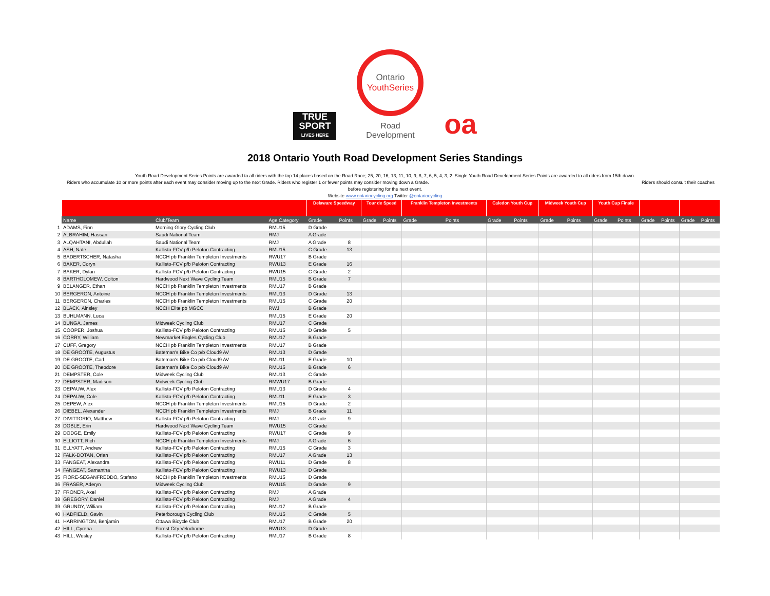TRUE
SPORT
LIVES HERE
Ontario
YouthSeries
Road
Development
oa
2018 Ontario Youth Road Development Series Standings
Youth Road Development Series Points are awarded to all riders with the top 14 places based on the Road Race; 25, 20, 16, 13, 11, 10, 9, 8, 7, 6, 5, 4, 3, 2. Single Youth Road Development Series Points are awarded to all riders from 15th down.
Riders who accumulate 10 or more points after each event may consider moving up to the next Grade. Riders who register 1 or fewer points may consider moving down a Grade. Riders should consult their coaches
before registering for the next event.
Website www.ontariocycling.org Twitter @ontariocycling
| | | | | Delaware Speedway | | Tour de Speed | | Franklin Templeton Investments | | Caledon Youth Cup | | Midweek Youth Cup | | Youth Cup Finale | | | | | |
| --- | --- | --- | --- | --- | --- | --- | --- | --- | --- | --- | --- | --- | --- | --- | --- | --- | --- | --- | --- |
| | Name | Club/Team | Age Category | Grade | Points | Grade | Points | Grade | Points | Grade | Points | Grade | Points | Grade | Points | Grade | Points | Grade | Points |
| 1 | ADAMS, Finn | Morning Glory Cycling Club | RMU15 | D Grade | | | | | | | | | | | | | | | |
| 2 | ALBRAHIM, Hassan | Saudi National Team | RMJ | A Grade | | | | | | | | | | | | | | | |
| 3 | ALQAHTANI, Abdullah | Saudi National Team | RMJ | A Grade | 8 | | | | | | | | | | | | | | |
| 4 | ASH, Nate | Kallisto-FCV p/b Peloton Contracting | RMU15 | C Grade | 13 | | | | | | | | | | | | | | |
| 5 | BADERTSCHER, Natasha | NCCH pb Franklin Templeton Investments | RWU17 | B Grade | | | | | | | | | | | | | | | |
| 6 | BAKER, Coryn | Kallisto-FCV p/b Peloton Contracting | RWU13 | E Grade | 16 | | | | | | | | | | | | | | |
| 7 | BAKER, Dylan | Kallisto-FCV p/b Peloton Contracting | RWU15 | C Grade | 2 | | | | | | | | | | | | | | |
| 8 | BARTHOLOMEW, Colton | Hardwood Next Wave Cycling Team | RMU15 | B Grade | 7 | | | | | | | | | | | | | | |
| 9 | BELANGER, Ethan | NCCH pb Franklin Templeton Investments | RMU17 | B Grade | | | | | | | | | | | | | | | |
| 10 | BERGERON, Antoine | NCCH pb Franklin Templeton Investments | RMU13 | D Grade | 13 | | | | | | | | | | | | | | |
| 11 | BERGERON, Charles | NCCH pb Franklin Templeton Investments | RMU15 | C Grade | 20 | | | | | | | | | | | | | | |
| 12 | BLACK, Ainsley | NCCH Elite pb MGCC | RWJ | B Grade | | | | | | | | | | | | | | | |
| 13 | BUHLMANN, Luca | | RMU15 | E Grade | 20 | | | | | | | | | | | | | | |
| 14 | BUNGA, James | Midweek Cycling Club | RMU17 | C Grade | | | | | | | | | | | | | | | |
| 15 | COOPER, Joshua | Kallisto-FCV p/b Peloton Contracting | RMU15 | D Grade | 5 | | | | | | | | | | | | | | |
| 16 | CORRY, William | Newmarket Eagles Cycling Club | RMU17 | B Grade | | | | | | | | | | | | | | | |
| 17 | CUFF, Gregory | NCCH pb Franklin Templeton Investments | RMU17 | B Grade | | | | | | | | | | | | | | | |
| 18 | DE GROOTE, Augustus | Bateman's Bike Co p/b Cloud9 AV | RMU13 | D Grade | | | | | | | | | | | | | | | |
| 19 | DE GROOTE, Carl | Bateman's Bike Co p/b Cloud9 AV | RMU11 | E Grade | 10 | | | | | | | | | | | | | | |
| 20 | DE GROOTE, Theodore | Bateman's Bike Co p/b Cloud9 AV | RMU15 | B Grade | 6 | | | | | | | | | | | | | | |
| 21 | DEMPSTER, Cole | Midweek Cycling Club | RMU13 | C Grade | | | | | | | | | | | | | | | |
| 22 | DEMPSTER, Madison | Midweek Cycling Club | RMWU17 | B Grade | | | | | | | | | | | | | | | |
| 23 | DEPAUW, Alex | Kallisto-FCV p/b Peloton Contracting | RMU13 | D Grade | 4 | | | | | | | | | | | | | | |
| 24 | DEPAUW, Cole | Kallisto-FCV p/b Peloton Contracting | RMU11 | E Grade | 3 | | | | | | | | | | | | | | |
| 25 | DEPEW, Alex | NCCH pb Franklin Templeton Investments | RMU15 | D Grade | 2 | | | | | | | | | | | | | | |
| 26 | DIEBEL, Alexander | NCCH pb Franklin Templeton Investments | RMJ | B Grade | 11 | | | | | | | | | | | | | | |
| 27 | DIVITTORIO, Matthew | Kallisto-FCV p/b Peloton Contracting | RMJ | A Grade | 9 | | | | | | | | | | | | | | |
| 28 | DOBLE, Erin | Hardwood Next Wave Cycling Team | RWU15 | C Grade | | | | | | | | | | | | | | | |
| 29 | DODGE, Emily | Kallisto-FCV p/b Peloton Contracting | RWU17 | C Grade | 9 | | | | | | | | | | | | | | |
| 30 | ELLIOTT, Rich | NCCH pb Franklin Templeton Investments | RMJ | A Grade | 6 | | | | | | | | | | | | | | |
| 31 | ELLYATT, Andrew | Kallisto-FCV p/b Peloton Contracting | RMU15 | C Grade | 3 | | | | | | | | | | | | | | |
| 32 | FALK-DOTAN, Orian | Kallisto-FCV p/b Peloton Contracting | RMU17 | A Grade | 13 | | | | | | | | | | | | | | |
| 33 | FANGEAT, Alexandra | Kallisto-FCV p/b Peloton Contracting | RWU11 | D Grade | 8 | | | | | | | | | | | | | | |
| 34 | FANGEAT, Samantha | Kallisto-FCV p/b Peloton Contracting | RWU13 | D Grade | | | | | | | | | | | | | | | |
| 35 | FIORE-SEGANFREDDO, Stefano | NCCH pb Franklin Templeton Investments | RMU15 | D Grade | | | | | | | | | | | | | | | |
| 36 | FRASER, Aderyn | Midweek Cycling Club | RWU15 | D Grade | 9 | | | | | | | | | | | | | | |
| 37 | FRONER, Axel | Kallisto-FCV p/b Peloton Contracting | RMJ | A Grade | | | | | | | | | | | | | | | |
| 38 | GREGORY, Daniel | Kallisto-FCV p/b Peloton Contracting | RMJ | A Grade | 4 | | | | | | | | | | | | | | |
| 39 | GRUNDY, William | Kallisto-FCV p/b Peloton Contracting | RMU17 | B Grade | | | | | | | | | | | | | | | |
| 40 | HADFIELD, Gavin | Peterborough Cycling Club | RMU15 | C Grade | 5 | | | | | | | | | | | | | | |
| 41 | HARRINGTON, Benjamin | Ottawa Bicycle Club | RMU17 | B Grade | 20 | | | | | | | | | | | | | | |
| 42 | HILL, Cyrena | Forest City Velodrome | RWU13 | D Grade | | | | | | | | | | | | | | | |
| 43 | HILL, Wesley | Kallisto-FCV p/b Peloton Contracting | RMU17 | B Grade | 8 | | | | | | | | | | | | | | |